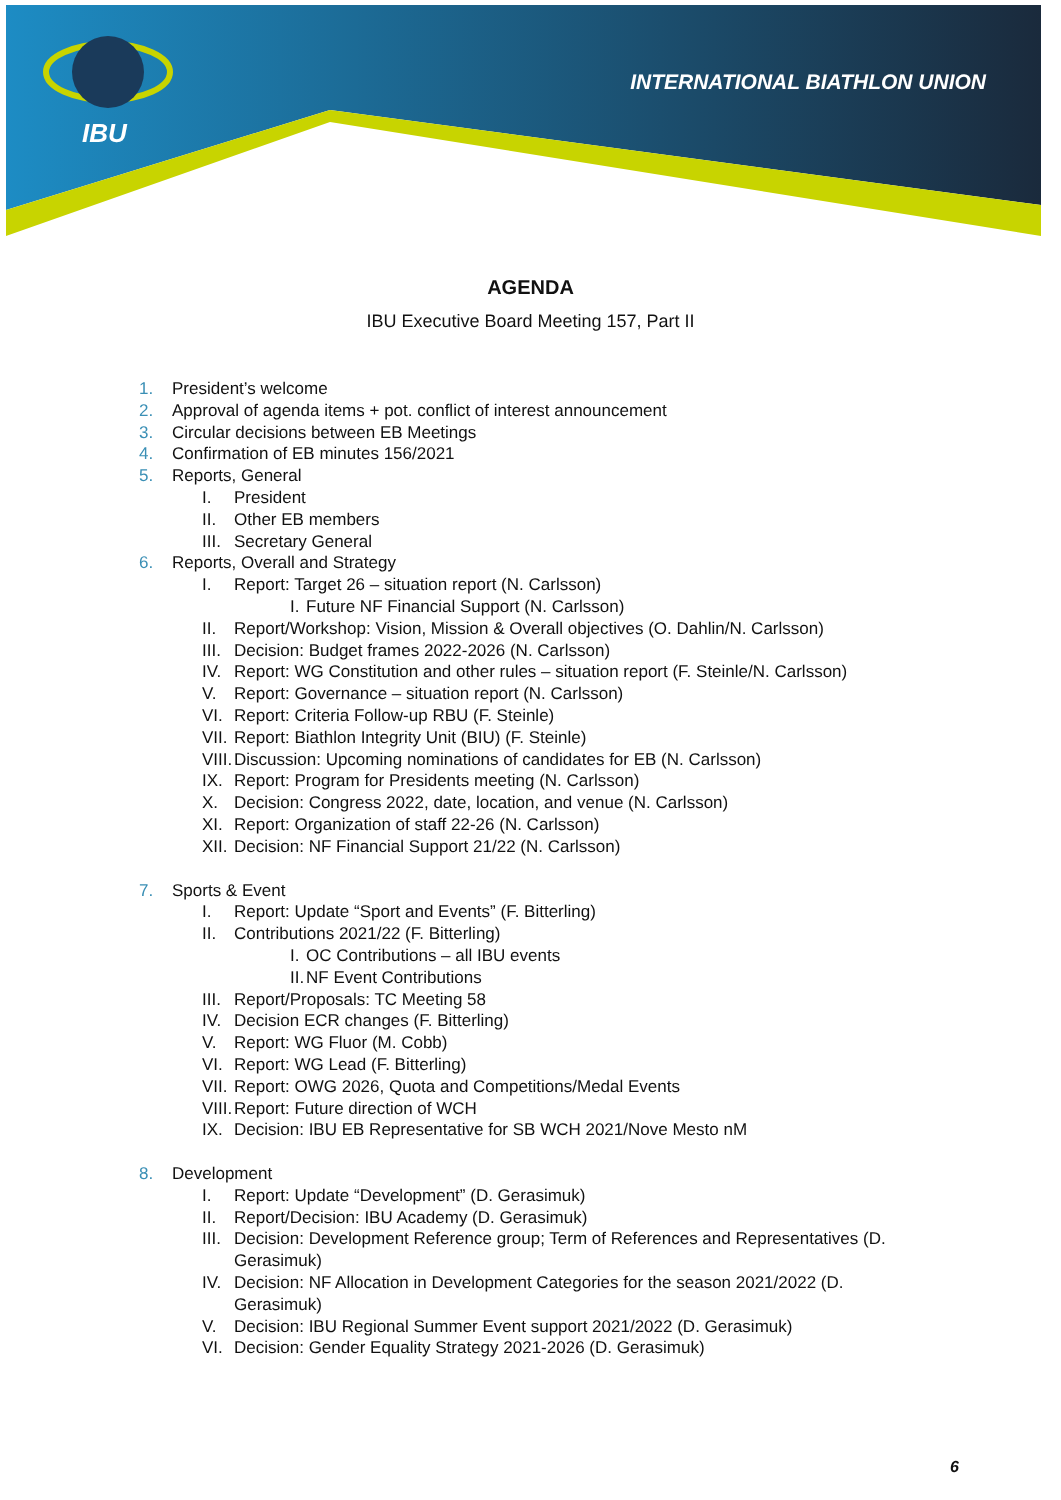IBU
INTERNATIONAL BIATHLON UNION
AGENDA
IBU Executive Board Meeting 157, Part II
1. President’s welcome
2. Approval of agenda items + pot. conflict of interest announcement
3. Circular decisions between EB Meetings
4. Confirmation of EB minutes 156/2021
5. Reports, General
I. President
II. Other EB members
III. Secretary General
6. Reports, Overall and Strategy
I. Report: Target 26 – situation report (N. Carlsson)
I. Future NF Financial Support (N. Carlsson)
II. Report/Workshop: Vision, Mission & Overall objectives (O. Dahlin/N. Carlsson)
III. Decision: Budget frames 2022-2026 (N. Carlsson)
IV. Report: WG Constitution and other rules – situation report (F. Steinle/N. Carlsson)
V. Report: Governance – situation report (N. Carlsson)
VI. Report: Criteria Follow-up RBU (F. Steinle)
VII. Report: Biathlon Integrity Unit (BIU) (F. Steinle)
VIII. Discussion: Upcoming nominations of candidates for EB (N. Carlsson)
IX. Report: Program for Presidents meeting (N. Carlsson)
X. Decision: Congress 2022, date, location, and venue (N. Carlsson)
XI. Report: Organization of staff 22-26 (N. Carlsson)
XII. Decision: NF Financial Support 21/22 (N. Carlsson)
7. Sports & Event
I. Report: Update “Sport and Events” (F. Bitterling)
II. Contributions 2021/22 (F. Bitterling)
I. OC Contributions – all IBU events
II. NF Event Contributions
III. Report/Proposals: TC Meeting 58
IV. Decision ECR changes (F. Bitterling)
V. Report: WG Fluor (M. Cobb)
VI. Report: WG Lead (F. Bitterling)
VII. Report: OWG 2026, Quota and Competitions/Medal Events
VIII. Report: Future direction of WCH
IX. Decision: IBU EB Representative for SB WCH 2021/Nove Mesto nM
8. Development
I. Report: Update “Development” (D. Gerasimuk)
II. Report/Decision: IBU Academy (D. Gerasimuk)
III. Decision: Development Reference group; Term of References and Representatives (D. Gerasimuk)
IV. Decision: NF Allocation in Development Categories for the season 2021/2022 (D. Gerasimuk)
V. Decision: IBU Regional Summer Event support 2021/2022 (D. Gerasimuk)
VI. Decision: Gender Equality Strategy 2021-2026 (D. Gerasimuk)
6